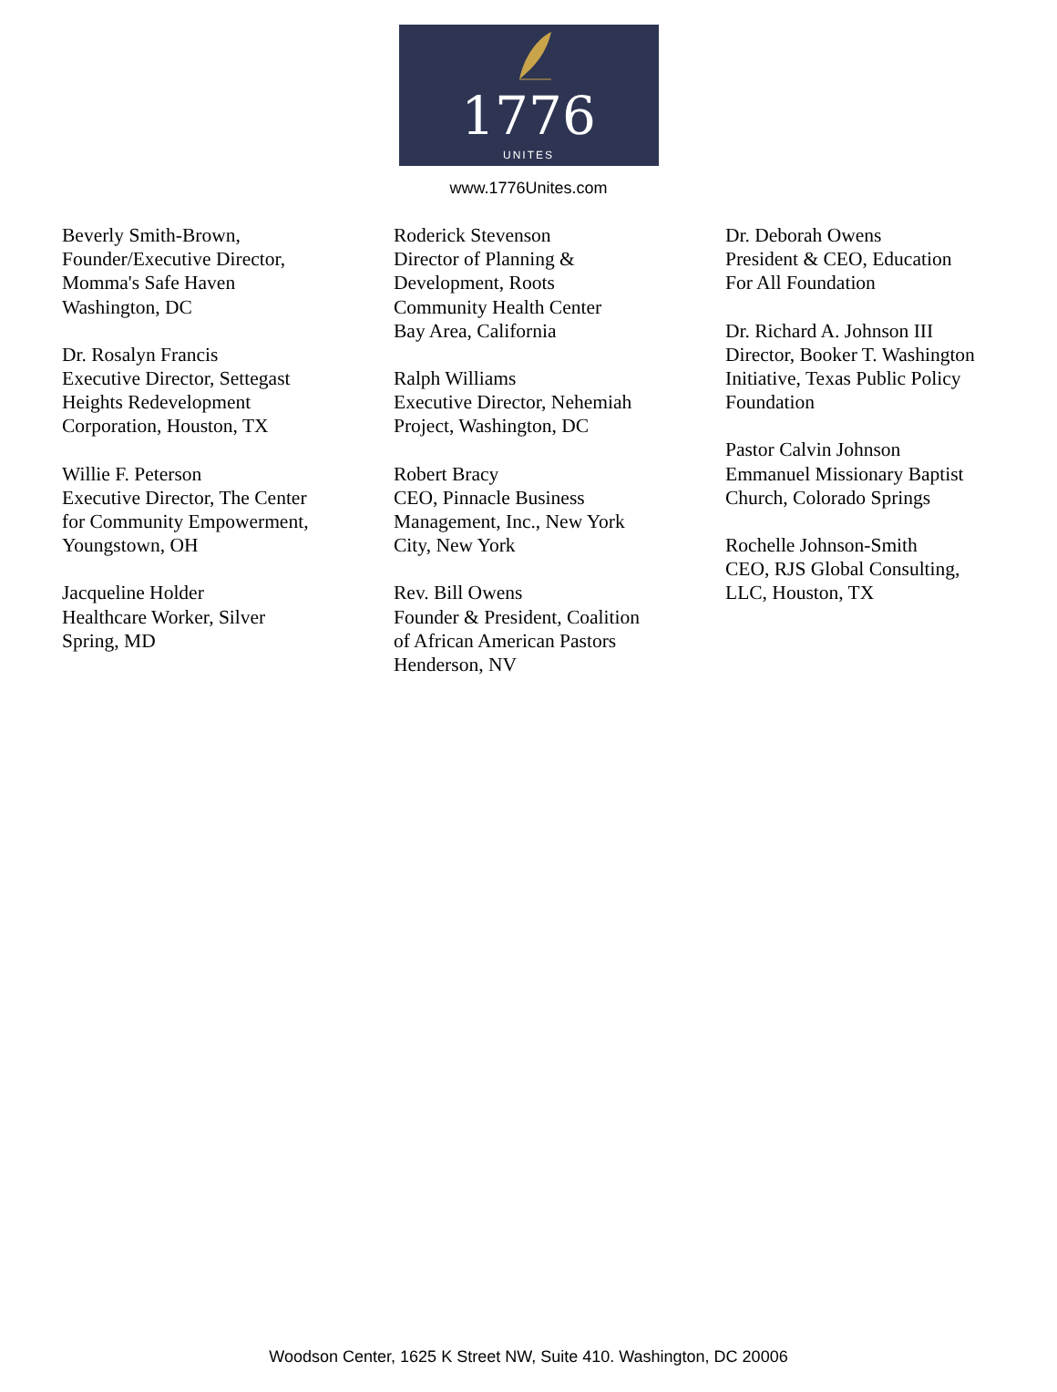1776
UNITES
www.1776Unites.com
Beverly Smith-Brown,
Founder/Executive Director,
Momma's Safe Haven
Washington, DC
Dr. Rosalyn Francis
Executive Director, Settegast
Heights Redevelopment
Corporation, Houston, TX
Willie F. Peterson
Executive Director, The Center
for Community Empowerment,
Youngstown, OH
Jacqueline Holder
Healthcare Worker, Silver
Spring, MD
Roderick Stevenson
Director of Planning &
Development, Roots
Community Health Center
Bay Area, California
Ralph Williams
Executive Director, Nehemiah
Project, Washington, DC
Robert Bracy
CEO, Pinnacle Business
Management, Inc., New York
City, New York
Rev. Bill Owens
Founder & President, Coalition
of African American Pastors
Henderson, NV
Dr. Deborah Owens
President & CEO, Education
For All Foundation
Dr. Richard A. Johnson III
Director, Booker T. Washington
Initiative, Texas Public Policy
Foundation
Pastor Calvin Johnson
Emmanuel Missionary Baptist
Church, Colorado Springs
Rochelle Johnson-Smith
CEO, RJS Global Consulting,
LLC, Houston, TX
Woodson Center, 1625 K Street NW, Suite 410. Washington, DC 20006